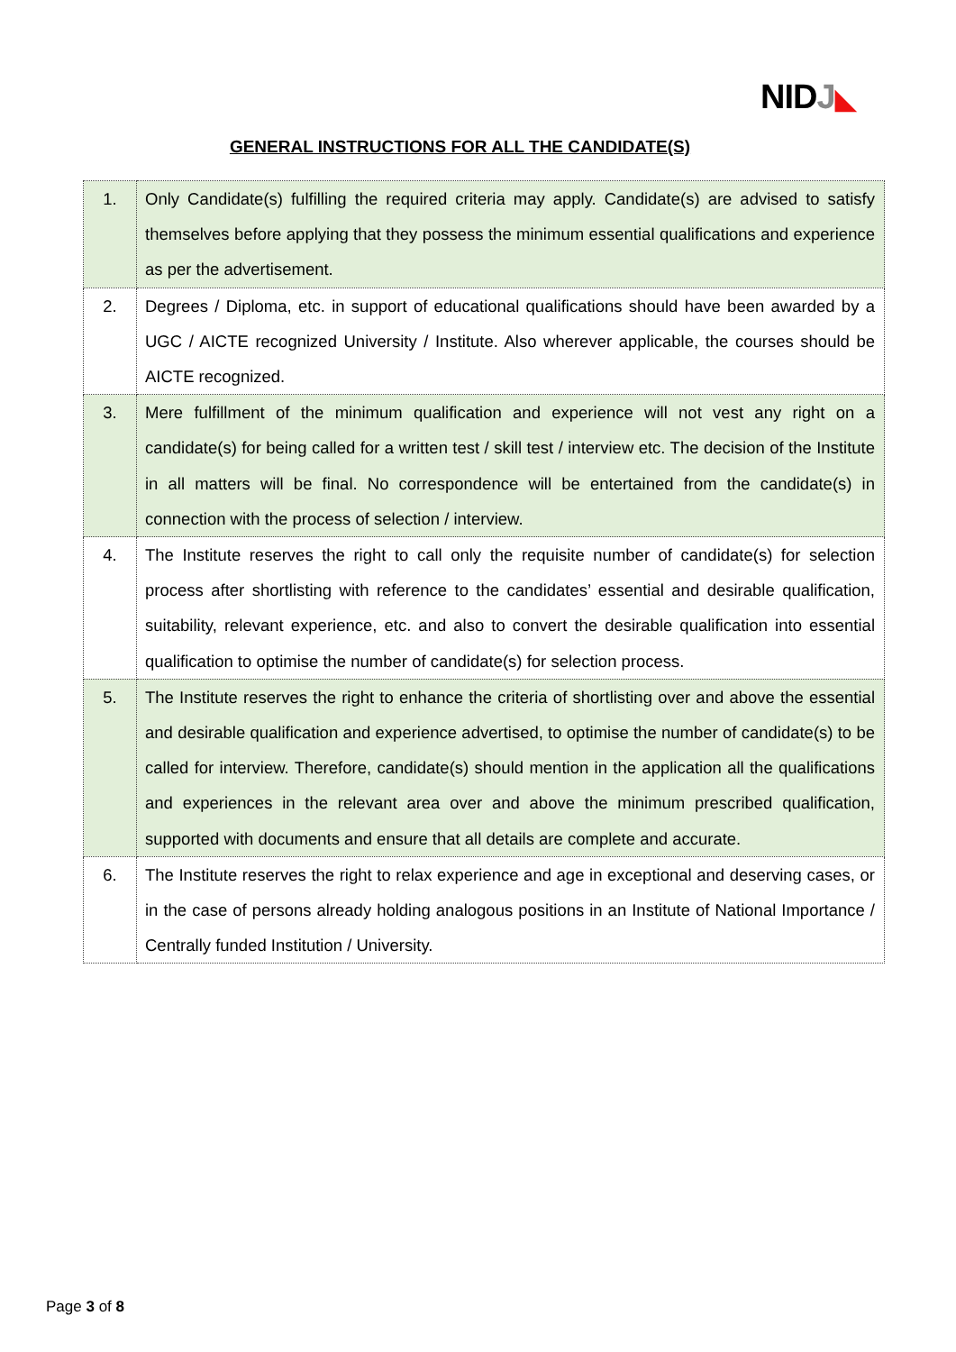NIDJ◣
GENERAL INSTRUCTIONS FOR ALL THE CANDIDATE(S)
| 1. | Only Candidate(s) fulfilling the required criteria may apply. Candidate(s) are advised to satisfy themselves before applying that they possess the minimum essential qualifications and experience as per the advertisement. |
| 2. | Degrees / Diploma, etc. in support of educational qualifications should have been awarded by a UGC / AICTE recognized University / Institute. Also wherever applicable, the courses should be AICTE recognized. |
| 3. | Mere fulfillment of the minimum qualification and experience will not vest any right on a candidate(s) for being called for a written test / skill test / interview etc. The decision of the Institute in all matters will be final. No correspondence will be entertained from the candidate(s) in connection with the process of selection / interview. |
| 4. | The Institute reserves the right to call only the requisite number of candidate(s) for selection process after shortlisting with reference to the candidates’ essential and desirable qualification, suitability, relevant experience, etc. and also to convert the desirable qualification into essential qualification to optimise the number of candidate(s) for selection process. |
| 5. | The Institute reserves the right to enhance the criteria of shortlisting over and above the essential and desirable qualification and experience advertised, to optimise the number of candidate(s) to be called for interview. Therefore, candidate(s) should mention in the application all the qualifications and experiences in the relevant area over and above the minimum prescribed qualification, supported with documents and ensure that all details are complete and accurate. |
| 6. | The Institute reserves the right to relax experience and age in exceptional and deserving cases, or in the case of persons already holding analogous positions in an Institute of National Importance / Centrally funded Institution / University. |
Page 3 of 8